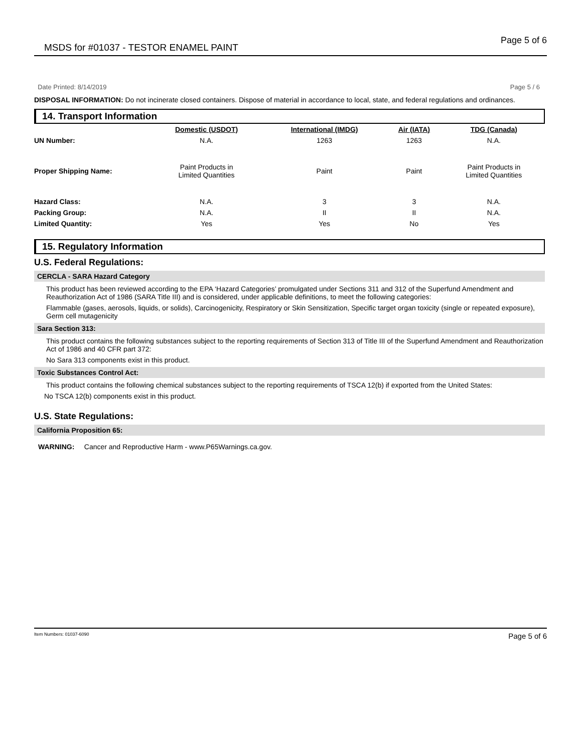MSDS for #01037 - TESTOR ENAMEL PAINT
Page 5 of 6
Date Printed: 8/14/2019 Page 5 / 6
DISPOSAL INFORMATION: Do not incinerate closed containers. Dispose of material in accordance to local, state, and federal regulations and ordinances.
14. Transport Information
| | Domestic (USDOT) | International (IMDG) | Air (IATA) | TDG (Canada) |
| --- | --- | --- | --- | --- |
| UN Number: | N.A. | 1263 | 1263 | N.A. |
| Proper Shipping Name: | Paint Products in Limited Quantities | Paint | Paint | Paint Products in Limited Quantities |
| Hazard Class: | N.A. | 3 | 3 | N.A. |
| Packing Group: | N.A. | II | II | N.A. |
| Limited Quantity: | Yes | Yes | No | Yes |
15. Regulatory Information
U.S. Federal Regulations:
CERCLA - SARA Hazard Category
This product has been reviewed according to the EPA ‘Hazard Categories’ promulgated under Sections 311 and 312 of the Superfund Amendment and Reauthorization Act of 1986 (SARA Title III) and is considered, under applicable definitions, to meet the following categories:
Flammable (gases, aerosols, liquids, or solids), Carcinogenicity, Respiratory or Skin Sensitization, Specific target organ toxicity (single or repeated exposure), Germ cell mutagenicity
Sara Section 313:
This product contains the following substances subject to the reporting requirements of Section 313 of Title III of the Superfund Amendment and Reauthorization Act of 1986 and 40 CFR part 372:
No Sara 313 components exist in this product.
Toxic Substances Control Act:
This product contains the following chemical substances subject to the reporting requirements of TSCA 12(b) if exported from the United States:
No TSCA 12(b) components exist in this product.
U.S. State Regulations:
California Proposition 65:
WARNING: Cancer and Reproductive Harm - www.P65Warnings.ca.gov.
Item Numbers: 01037-6090 Page 5 of 6